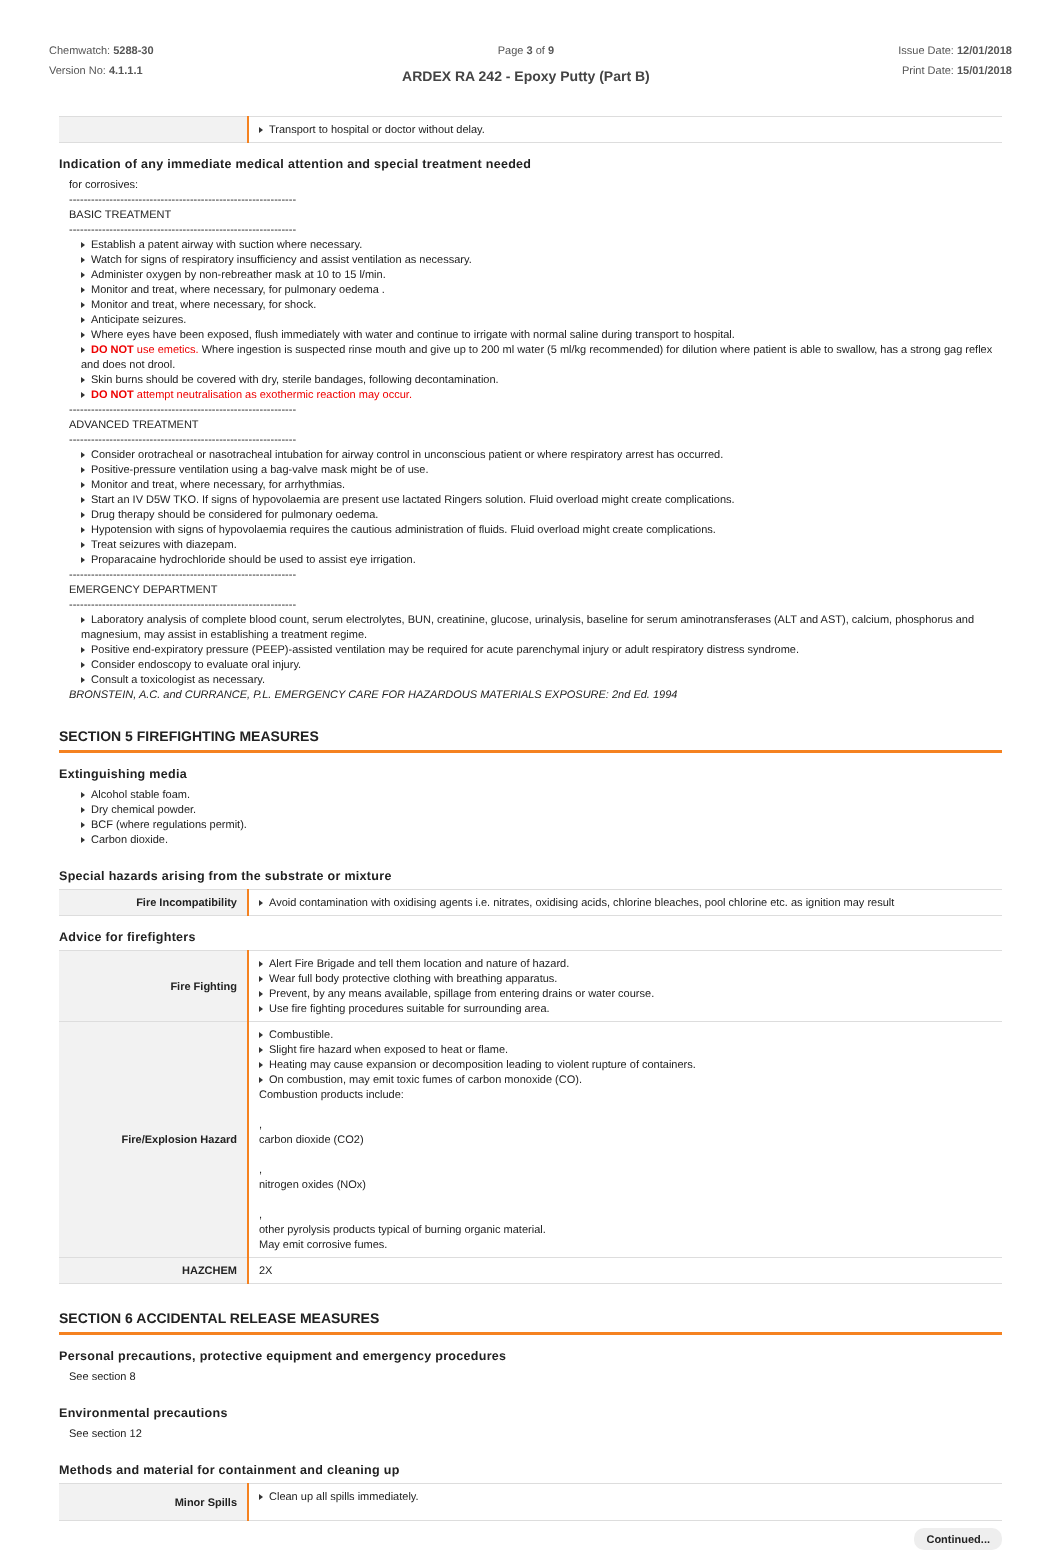Chemwatch: 5288-30
Version No: 4.1.1.1
Page 3 of 9
ARDEX RA 242 - Epoxy Putty (Part B)
Issue Date: 12/01/2018
Print Date: 15/01/2018
| | Transport to hospital or doctor without delay. |
Indication of any immediate medical attention and special treatment needed
for corrosives:
--------------------------------------------------------------
BASIC TREATMENT
--------------------------------------------------------------
Establish a patent airway with suction where necessary.
Watch for signs of respiratory insufficiency and assist ventilation as necessary.
Administer oxygen by non-rebreather mask at 10 to 15 l/min.
Monitor and treat, where necessary, for pulmonary oedema .
Monitor and treat, where necessary, for shock.
Anticipate seizures.
Where eyes have been exposed, flush immediately with water and continue to irrigate with normal saline during transport to hospital.
DO NOT use emetics. Where ingestion is suspected rinse mouth and give up to 200 ml water (5 ml/kg recommended) for dilution where patient is able to swallow, has a strong gag reflex and does not drool.
Skin burns should be covered with dry, sterile bandages, following decontamination.
DO NOT attempt neutralisation as exothermic reaction may occur.
--------------------------------------------------------------
ADVANCED TREATMENT
--------------------------------------------------------------
Consider orotracheal or nasotracheal intubation for airway control in unconscious patient or where respiratory arrest has occurred.
Positive-pressure ventilation using a bag-valve mask might be of use.
Monitor and treat, where necessary, for arrhythmias.
Start an IV D5W TKO. If signs of hypovolaemia are present use lactated Ringers solution. Fluid overload might create complications.
Drug therapy should be considered for pulmonary oedema.
Hypotension with signs of hypovolaemia requires the cautious administration of fluids. Fluid overload might create complications.
Treat seizures with diazepam.
Proparacaine hydrochloride should be used to assist eye irrigation.
--------------------------------------------------------------
EMERGENCY DEPARTMENT
--------------------------------------------------------------
Laboratory analysis of complete blood count, serum electrolytes, BUN, creatinine, glucose, urinalysis, baseline for serum aminotransferases (ALT and AST), calcium, phosphorus and magnesium, may assist in establishing a treatment regime.
Positive end-expiratory pressure (PEEP)-assisted ventilation may be required for acute parenchymal injury or adult respiratory distress syndrome.
Consider endoscopy to evaluate oral injury.
Consult a toxicologist as necessary.
BRONSTEIN, A.C. and CURRANCE, P.L. EMERGENCY CARE FOR HAZARDOUS MATERIALS EXPOSURE: 2nd Ed. 1994
SECTION 5 FIREFIGHTING MEASURES
Extinguishing media
Alcohol stable foam.
Dry chemical powder.
BCF (where regulations permit).
Carbon dioxide.
Special hazards arising from the substrate or mixture
| Fire Incompatibility | Avoid contamination with oxidising agents i.e. nitrates, oxidising acids, chlorine bleaches, pool chlorine etc. as ignition may result |
Advice for firefighters
| Fire Fighting | Alert Fire Brigade and tell them location and nature of hazard. Wear full body protective clothing with breathing apparatus. Prevent, by any means available, spillage from entering drains or water course. Use fire fighting procedures suitable for surrounding area. |
| Fire/Explosion Hazard | Combustible. Slight fire hazard when exposed to heat or flame. Heating may cause expansion or decomposition leading to violent rupture of containers. On combustion, may emit toxic fumes of carbon monoxide (CO). Combustion products include: , carbon dioxide (CO2) , nitrogen oxides (NOx) , other pyrolysis products typical of burning organic material. May emit corrosive fumes. |
| HAZCHEM | 2X |
SECTION 6 ACCIDENTAL RELEASE MEASURES
Personal precautions, protective equipment and emergency procedures
See section 8
Environmental precautions
See section 12
Methods and material for containment and cleaning up
| Minor Spills | Clean up all spills immediately. |
Continued...